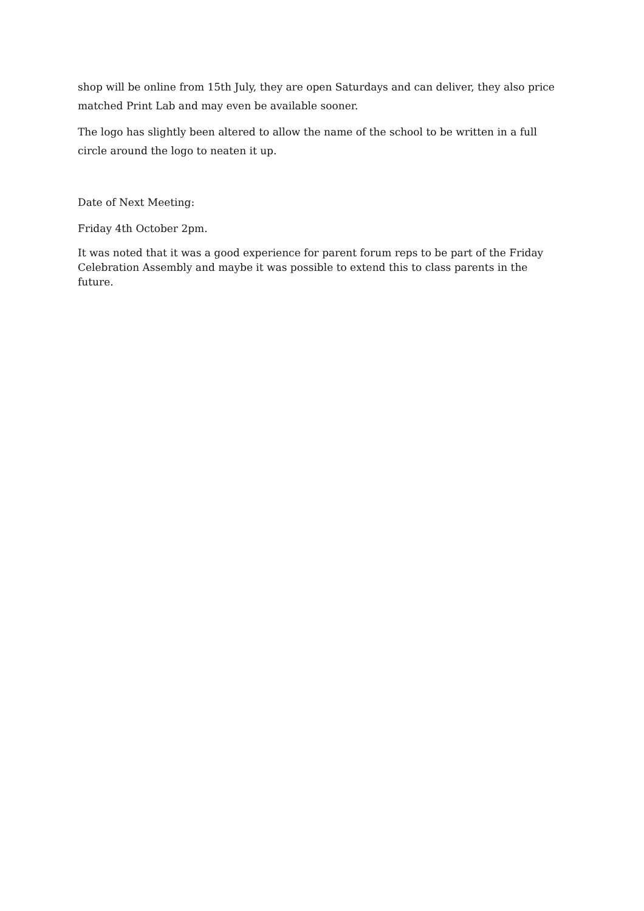shop will be online from 15th July, they are open Saturdays and can deliver, they also price matched Print Lab and may even be available sooner.
The logo has slightly been altered to allow the name of the school to be written in a full circle around the logo to neaten it up.
Date of Next Meeting:
Friday 4th October 2pm.
It was noted that it was a good experience for parent forum reps to be part of the Friday Celebration Assembly and maybe it was possible to extend this to class parents in the future.